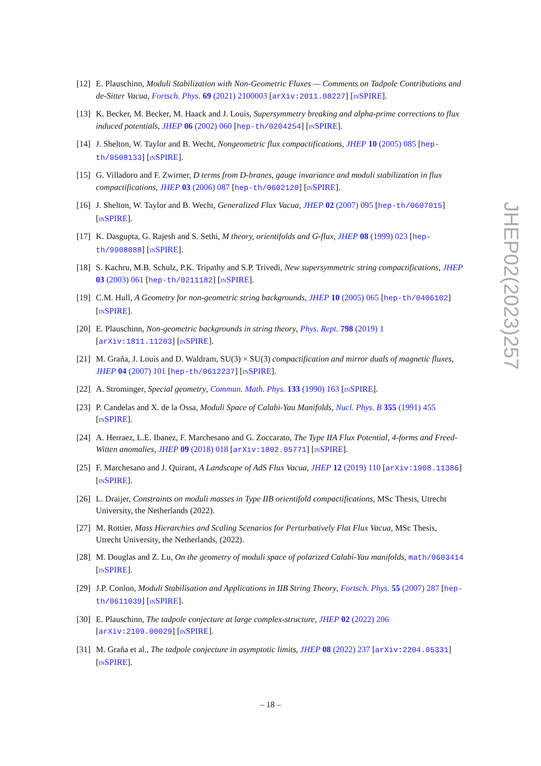[12]
E. Plauschinn, Moduli Stabilization with Non-Geometric Fluxes — Comments on Tadpole Contributions and de-Sitter Vacua, Fortsch. Phys. 69 (2021) 2100003 [arXiv:2011.08227] [INSPIRE].
[13]
K. Becker, M. Becker, M. Haack and J. Louis, Supersymmetry breaking and alpha-prime corrections to flux induced potentials, JHEP 06 (2002) 060 [hep-th/0204254] [INSPIRE].
[14]
J. Shelton, W. Taylor and B. Wecht, Nongeometric flux compactifications, JHEP 10 (2005) 085 [hep-th/0508133] [INSPIRE].
[15]
G. Villadoro and F. Zwirner, D terms from D-branes, gauge invariance and moduli stabilization in flux compactifications, JHEP 03 (2006) 087 [hep-th/0602120] [INSPIRE].
[16]
J. Shelton, W. Taylor and B. Wecht, Generalized Flux Vacua, JHEP 02 (2007) 095 [hep-th/0607015] [INSPIRE].
[17]
K. Dasgupta, G. Rajesh and S. Sethi, M theory, orientifolds and G-flux, JHEP 08 (1999) 023 [hep-th/9908088] [INSPIRE].
[18]
S. Kachru, M.B. Schulz, P.K. Tripathy and S.P. Trivedi, New supersymmetric string compactifications, JHEP 03 (2003) 061 [hep-th/0211182] [INSPIRE].
[19]
C.M. Hull, A Geometry for non-geometric string backgrounds, JHEP 10 (2005) 065 [hep-th/0406102] [INSPIRE].
[20]
E. Plauschinn, Non-geometric backgrounds in string theory, Phys. Rept. 798 (2019) 1 [arXiv:1811.11203] [INSPIRE].
[21]
M. Graña, J. Louis and D. Waldram, SU(3) × SU(3) compactification and mirror duals of magnetic fluxes, JHEP 04 (2007) 101 [hep-th/0612237] [INSPIRE].
[22]
A. Strominger, Special geometry, Commun. Math. Phys. 133 (1990) 163 [INSPIRE].
[23]
P. Candelas and X. de la Ossa, Moduli Space of Calabi-Yau Manifolds, Nucl. Phys. B 355 (1991) 455 [INSPIRE].
[24]
A. Herraez, L.E. Ibanez, F. Marchesano and G. Zoccarato, The Type IIA Flux Potential, 4-forms and Freed-Witten anomalies, JHEP 09 (2018) 018 [arXiv:1802.05771] [INSPIRE].
[25]
F. Marchesano and J. Quirant, A Landscape of AdS Flux Vacua, JHEP 12 (2019) 110 [arXiv:1908.11386] [INSPIRE].
[26]
L. Draijer, Constraints on moduli masses in Type IIB orientifold compactifications, MSc Thesis, Utrecht University, the Netherlands (2022).
[27]
M. Rottier, Mass Hierarchies and Scaling Scenarios for Perturbatively Flat Flux Vacua, MSc Thesis, Utrecht University, the Netherlands, (2022).
[28]
M. Douglas and Z. Lu, On the geometry of moduli space of polarized Calabi-Yau manifolds, math/0603414 [INSPIRE].
[29]
J.P. Conlon, Moduli Stabilisation and Applications in IIB String Theory, Fortsch. Phys. 55 (2007) 287 [hep-th/0611039] [INSPIRE].
[30]
E. Plauschinn, The tadpole conjecture at large complex-structure, JHEP 02 (2022) 206 [arXiv:2109.00029] [INSPIRE].
[31]
M. Graña et al., The tadpole conjecture in asymptotic limits, JHEP 08 (2022) 237 [arXiv:2204.05331] [INSPIRE].
JHEP02(2023)257
– 18 –